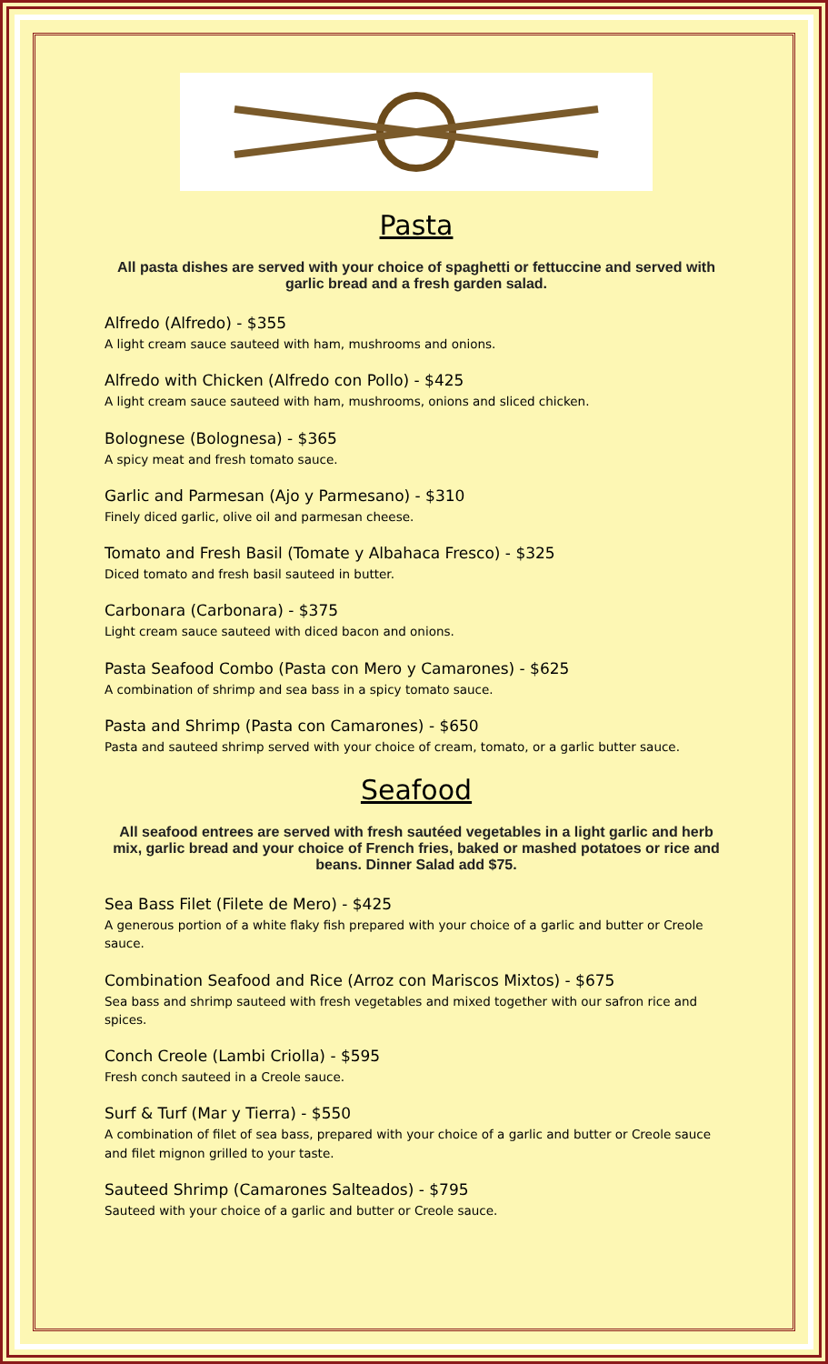Pasta
All pasta dishes are served with your choice of spaghetti or fettuccine and served with garlic bread and a fresh garden salad.
Alfredo (Alfredo) - $355
A light cream sauce sauteed with ham, mushrooms and onions.
Alfredo with Chicken (Alfredo con Pollo) - $425
A light cream sauce sauteed with ham, mushrooms, onions and sliced chicken.
Bolognese (Bolognesa) - $365
A spicy meat and fresh tomato sauce.
Garlic and Parmesan (Ajo y Parmesano) - $310
Finely diced garlic, olive oil and parmesan cheese.
Tomato and Fresh Basil (Tomate y Albahaca Fresco) - $325
Diced tomato and fresh basil sauteed in butter.
Carbonara (Carbonara) - $375
Light cream sauce sauteed with diced bacon and onions.
Pasta Seafood Combo (Pasta con Mero y Camarones) - $625
A combination of shrimp and sea bass in a spicy tomato sauce.
Pasta and Shrimp (Pasta con Camarones) - $650
Pasta and sauteed shrimp served with your choice of cream, tomato, or a garlic butter sauce.
Seafood
All seafood entrees are served with fresh sautéed vegetables in a light garlic and herb mix, garlic bread and your choice of French fries, baked or mashed potatoes or rice and beans. Dinner Salad add $75.
Sea Bass Filet (Filete de Mero) - $425
A generous portion of a white flaky fish prepared with your choice of a garlic and butter or Creole sauce.
Combination Seafood and Rice (Arroz con Mariscos Mixtos) - $675
Sea bass and shrimp sauteed with fresh vegetables and mixed together with our safron rice and spices.
Conch Creole (Lambi Criolla) - $595
Fresh conch sauteed in a Creole sauce.
Surf & Turf (Mar y Tierra) - $550
A combination of filet of sea bass, prepared with your choice of a garlic and butter or Creole sauce and filet mignon grilled to your taste.
Sauteed Shrimp (Camarones Salteados) - $795
Sauteed with your choice of a garlic and butter or Creole sauce.